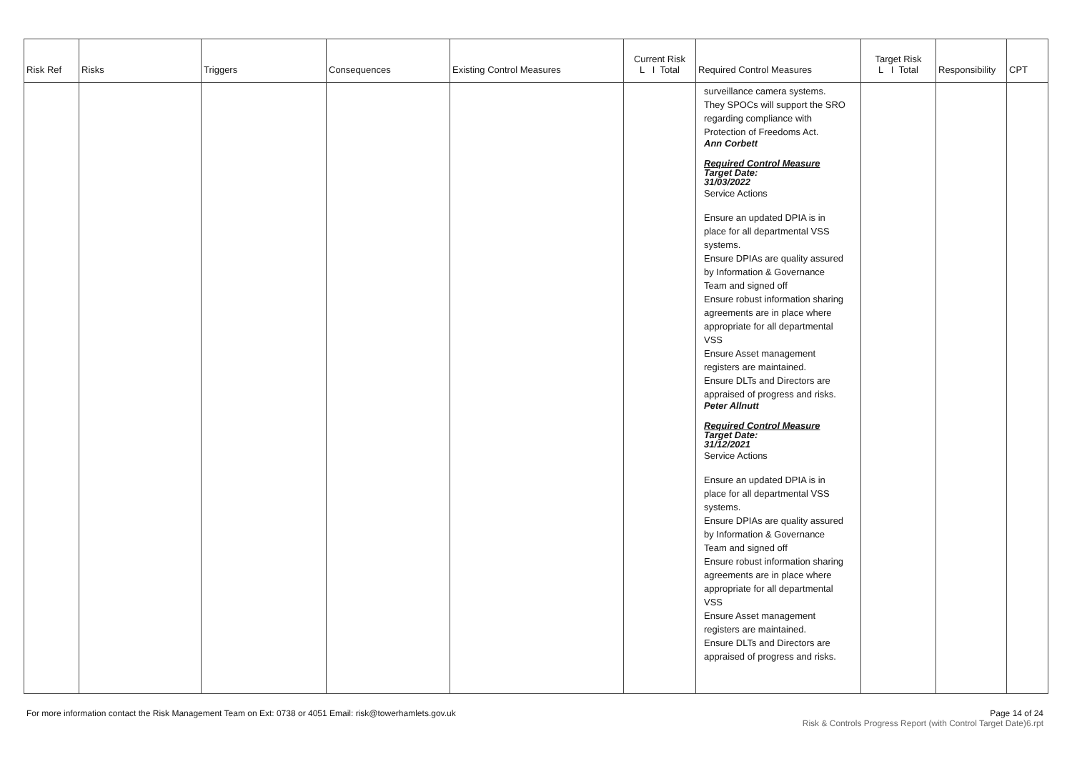| Risk Ref | Risks | Triggers | Consequences | Existing Control Measures | Current Risk L I Total | Required Control Measures | Target Risk L I Total | Responsibility | CPT |
| --- | --- | --- | --- | --- | --- | --- | --- | --- | --- |
| | | | | | | surveillance camera systems. They SPOCs will support the SRO regarding compliance with Protection of Freedoms Act. Ann Corbett Required Control Measure Target Date: 31/03/2022 Service Actions Ensure an updated DPIA is in place for all departmental VSS systems. Ensure DPIAs are quality assured by Information & Governance Team and signed off Ensure robust information sharing agreements are in place where appropriate for all departmental VSS Ensure Asset management registers are maintained. Ensure DLTs and Directors are appraised of progress and risks. Peter Allnutt Required Control Measure Target Date: 31/12/2021 Service Actions Ensure an updated DPIA is in place for all departmental VSS systems. Ensure DPIAs are quality assured by Information & Governance Team and signed off Ensure robust information sharing agreements are in place where appropriate for all departmental VSS Ensure Asset management registers are maintained. Ensure DLTs and Directors are appraised of progress and risks. | | | |
For more information contact the Risk Management Team on Ext: 0738 or 4051 Email: risk@towerhamlets.gov.uk
Page 14 of 24
Risk & Controls Progress Report (with Control Target Date)6.rpt